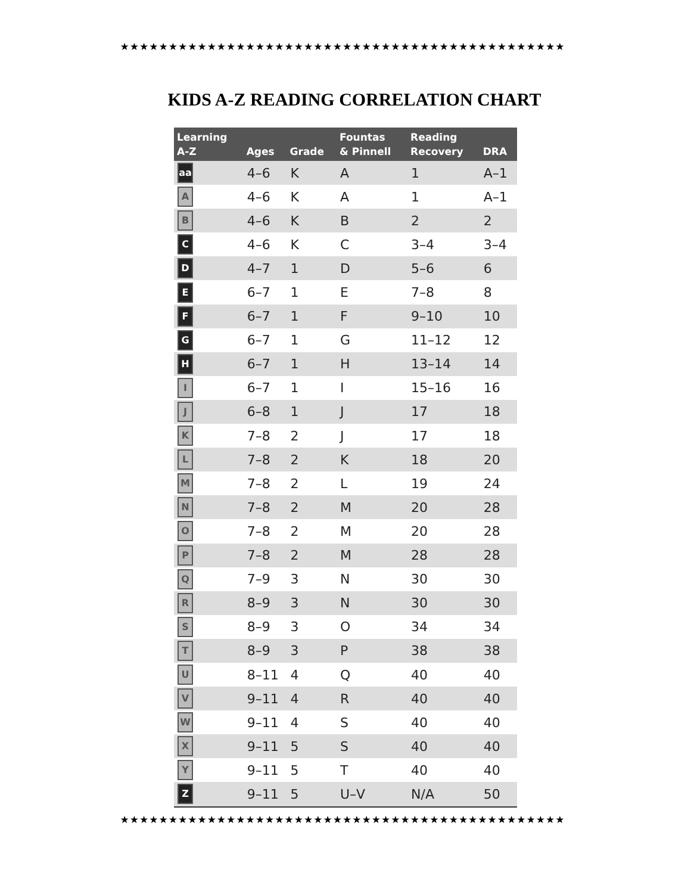★★★★★★★★★★★★★★★★★★★★★★★★★★★★★★★★★★★★★★★★★★★★★★
KIDS A-Z READING CORRELATION CHART
| Learning A-Z | Ages | Grade | Fountas & Pinnell | Reading Recovery | DRA |
| --- | --- | --- | --- | --- | --- |
| aa | 4–6 | K | A | 1 | A–1 |
| A | 4–6 | K | A | 1 | A–1 |
| B | 4–6 | K | B | 2 | 2 |
| C | 4–6 | K | C | 3–4 | 3–4 |
| D | 4–7 | 1 | D | 5–6 | 6 |
| E | 6–7 | 1 | E | 7–8 | 8 |
| F | 6–7 | 1 | F | 9–10 | 10 |
| G | 6–7 | 1 | G | 11–12 | 12 |
| H | 6–7 | 1 | H | 13–14 | 14 |
| I | 6–7 | 1 | I | 15–16 | 16 |
| J | 6–8 | 1 | J | 17 | 18 |
| K | 7–8 | 2 | J | 17 | 18 |
| L | 7–8 | 2 | K | 18 | 20 |
| M | 7–8 | 2 | L | 19 | 24 |
| N | 7–8 | 2 | M | 20 | 28 |
| O | 7–8 | 2 | M | 20 | 28 |
| P | 7–8 | 2 | M | 28 | 28 |
| Q | 7–9 | 3 | N | 30 | 30 |
| R | 8–9 | 3 | N | 30 | 30 |
| S | 8–9 | 3 | O | 34 | 34 |
| T | 8–9 | 3 | P | 38 | 38 |
| U | 8–11 | 4 | Q | 40 | 40 |
| V | 9–11 | 4 | R | 40 | 40 |
| W | 9–11 | 4 | S | 40 | 40 |
| X | 9–11 | 5 | S | 40 | 40 |
| Y | 9–11 | 5 | T | 40 | 40 |
| Z | 9–11 | 5 | U–V | N/A | 50 |
★★★★★★★★★★★★★★★★★★★★★★★★★★★★★★★★★★★★★★★★★★★★★★